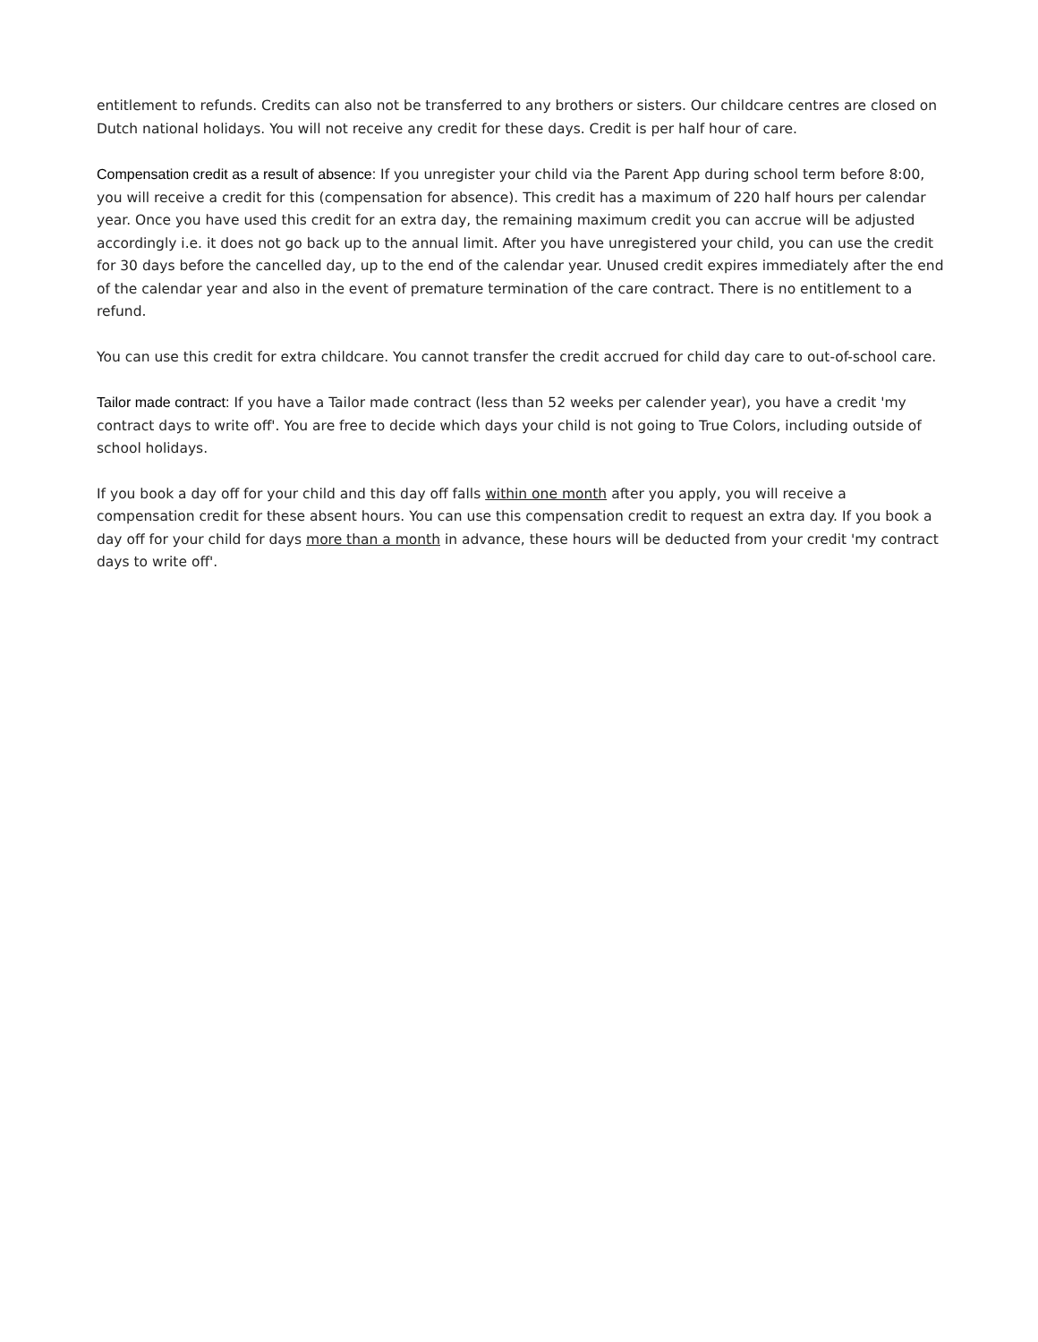entitlement to refunds. Credits can also not be transferred to any brothers or sisters. Our childcare centres are closed on Dutch national holidays. You will not receive any credit for these days. Credit is per half hour of care.
Compensation credit as a result of absence: If you unregister your child via the Parent App during school term before 8:00, you will receive a credit for this (compensation for absence). This credit has a maximum of 220 half hours per calendar year. Once you have used this credit for an extra day, the remaining maximum credit you can accrue will be adjusted accordingly i.e. it does not go back up to the annual limit. After you have unregistered your child, you can use the credit for 30 days before the cancelled day, up to the end of the calendar year. Unused credit expires immediately after the end of the calendar year and also in the event of premature termination of the care contract. There is no entitlement to a refund.
You can use this credit for extra childcare. You cannot transfer the credit accrued for child day care to out-of-school care.
Tailor made contract: If you have a Tailor made contract (less than 52 weeks per calender year), you have a credit 'my contract days to write off'. You are free to decide which days your child is not going to True Colors, including outside of school holidays.
If you book a day off for your child and this day off falls within one month after you apply, you will receive a compensation credit for these absent hours. You can use this compensation credit to request an extra day. If you book a day off for your child for days more than a month in advance, these hours will be deducted from your credit 'my contract days to write off'.